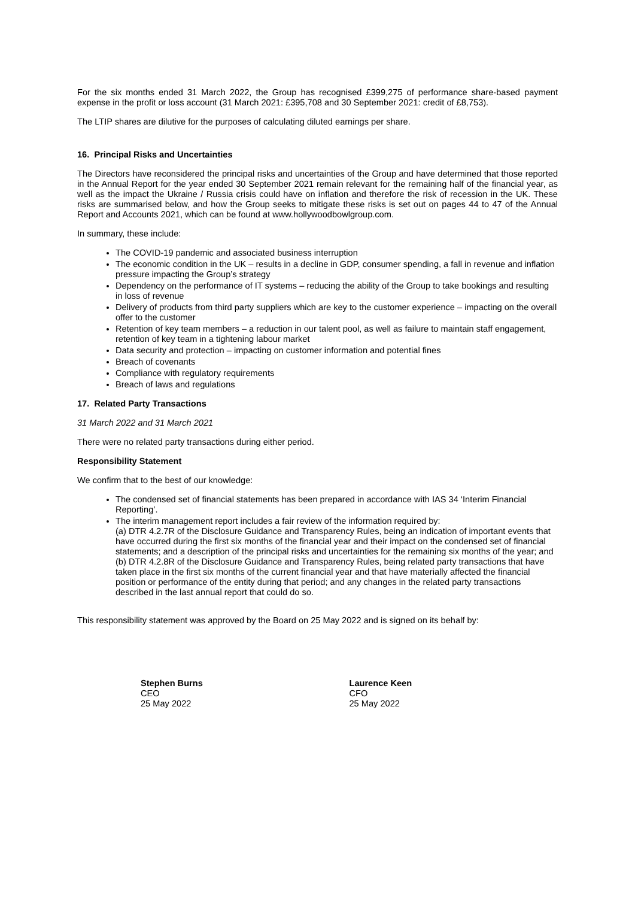For the six months ended 31 March 2022, the Group has recognised £399,275 of performance share-based payment expense in the profit or loss account (31 March 2021: £395,708 and 30 September 2021: credit of £8,753).
The LTIP shares are dilutive for the purposes of calculating diluted earnings per share.
16. Principal Risks and Uncertainties
The Directors have reconsidered the principal risks and uncertainties of the Group and have determined that those reported in the Annual Report for the year ended 30 September 2021 remain relevant for the remaining half of the financial year, as well as the impact the Ukraine / Russia crisis could have on inflation and therefore the risk of recession in the UK. These risks are summarised below, and how the Group seeks to mitigate these risks is set out on pages 44 to 47 of the Annual Report and Accounts 2021, which can be found at www.hollywoodbowlgroup.com.
In summary, these include:
The COVID-19 pandemic and associated business interruption
The economic condition in the UK – results in a decline in GDP, consumer spending, a fall in revenue and inflation pressure impacting the Group’s strategy
Dependency on the performance of IT systems – reducing the ability of the Group to take bookings and resulting in loss of revenue
Delivery of products from third party suppliers which are key to the customer experience – impacting on the overall offer to the customer
Retention of key team members – a reduction in our talent pool, as well as failure to maintain staff engagement, retention of key team in a tightening labour market
Data security and protection – impacting on customer information and potential fines
Breach of covenants
Compliance with regulatory requirements
Breach of laws and regulations
17. Related Party Transactions
31 March 2022 and 31 March 2021
There were no related party transactions during either period.
Responsibility Statement
We confirm that to the best of our knowledge:
The condensed set of financial statements has been prepared in accordance with IAS 34 ‘Interim Financial Reporting’.
The interim management report includes a fair review of the information required by:
(a) DTR 4.2.7R of the Disclosure Guidance and Transparency Rules, being an indication of important events that have occurred during the first six months of the financial year and their impact on the condensed set of financial statements; and a description of the principal risks and uncertainties for the remaining six months of the year; and
(b) DTR 4.2.8R of the Disclosure Guidance and Transparency Rules, being related party transactions that have taken place in the first six months of the current financial year and that have materially affected the financial position or performance of the entity during that period; and any changes in the related party transactions described in the last annual report that could do so.
This responsibility statement was approved by the Board on 25 May 2022 and is signed on its behalf by:
Stephen Burns
CEO
25 May 2022
Laurence Keen
CFO
25 May 2022